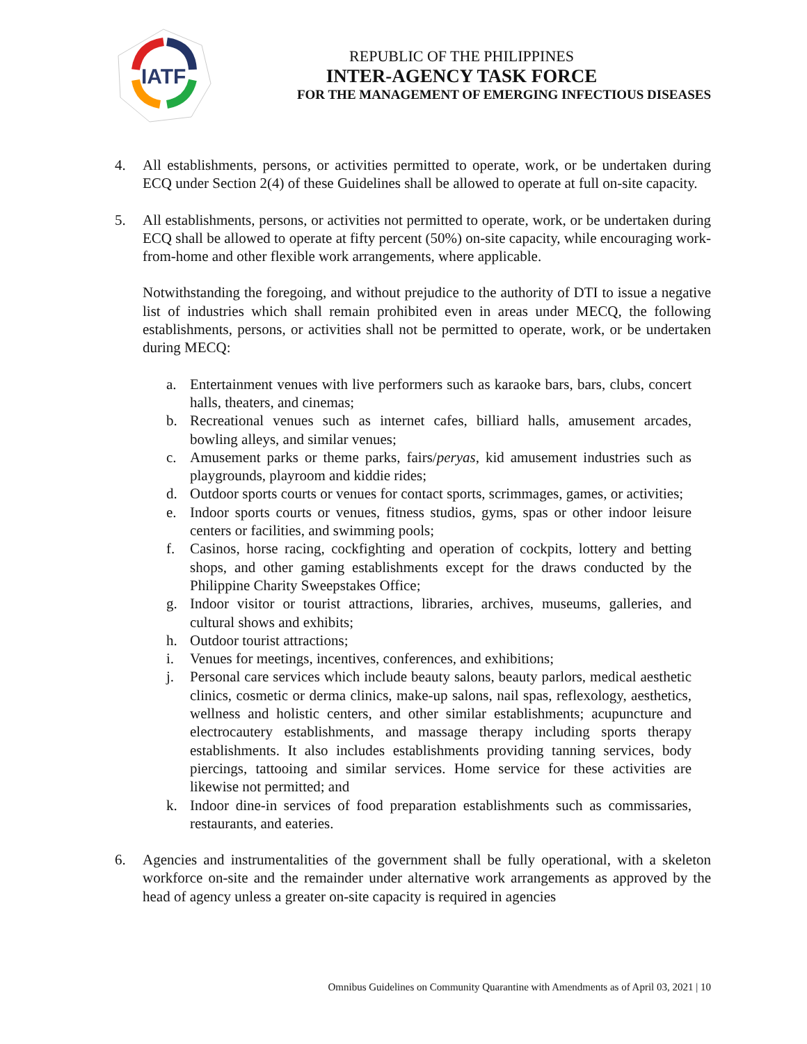IATF
REPUBLIC OF THE PHILIPPINES
INTER-AGENCY TASK FORCE
FOR THE MANAGEMENT OF EMERGING INFECTIOUS DISEASES
4. All establishments, persons, or activities permitted to operate, work, or be undertaken during ECQ under Section 2(4) of these Guidelines shall be allowed to operate at full on-site capacity.
5. All establishments, persons, or activities not permitted to operate, work, or be undertaken during ECQ shall be allowed to operate at fifty percent (50%) on-site capacity, while encouraging work-from-home and other flexible work arrangements, where applicable.
Notwithstanding the foregoing, and without prejudice to the authority of DTI to issue a negative list of industries which shall remain prohibited even in areas under MECQ, the following establishments, persons, or activities shall not be permitted to operate, work, or be undertaken during MECQ:
a. Entertainment venues with live performers such as karaoke bars, bars, clubs, concert halls, theaters, and cinemas;
b. Recreational venues such as internet cafes, billiard halls, amusement arcades, bowling alleys, and similar venues;
c. Amusement parks or theme parks, fairs/peryas, kid amusement industries such as playgrounds, playroom and kiddie rides;
d. Outdoor sports courts or venues for contact sports, scrimmages, games, or activities;
e. Indoor sports courts or venues, fitness studios, gyms, spas or other indoor leisure centers or facilities, and swimming pools;
f. Casinos, horse racing, cockfighting and operation of cockpits, lottery and betting shops, and other gaming establishments except for the draws conducted by the Philippine Charity Sweepstakes Office;
g. Indoor visitor or tourist attractions, libraries, archives, museums, galleries, and cultural shows and exhibits;
h. Outdoor tourist attractions;
i. Venues for meetings, incentives, conferences, and exhibitions;
j. Personal care services which include beauty salons, beauty parlors, medical aesthetic clinics, cosmetic or derma clinics, make-up salons, nail spas, reflexology, aesthetics, wellness and holistic centers, and other similar establishments; acupuncture and electrocautery establishments, and massage therapy including sports therapy establishments. It also includes establishments providing tanning services, body piercings, tattooing and similar services. Home service for these activities are likewise not permitted; and
k. Indoor dine-in services of food preparation establishments such as commissaries, restaurants, and eateries.
6. Agencies and instrumentalities of the government shall be fully operational, with a skeleton workforce on-site and the remainder under alternative work arrangements as approved by the head of agency unless a greater on-site capacity is required in agencies
Omnibus Guidelines on Community Quarantine with Amendments as of April 03, 2021 | 10